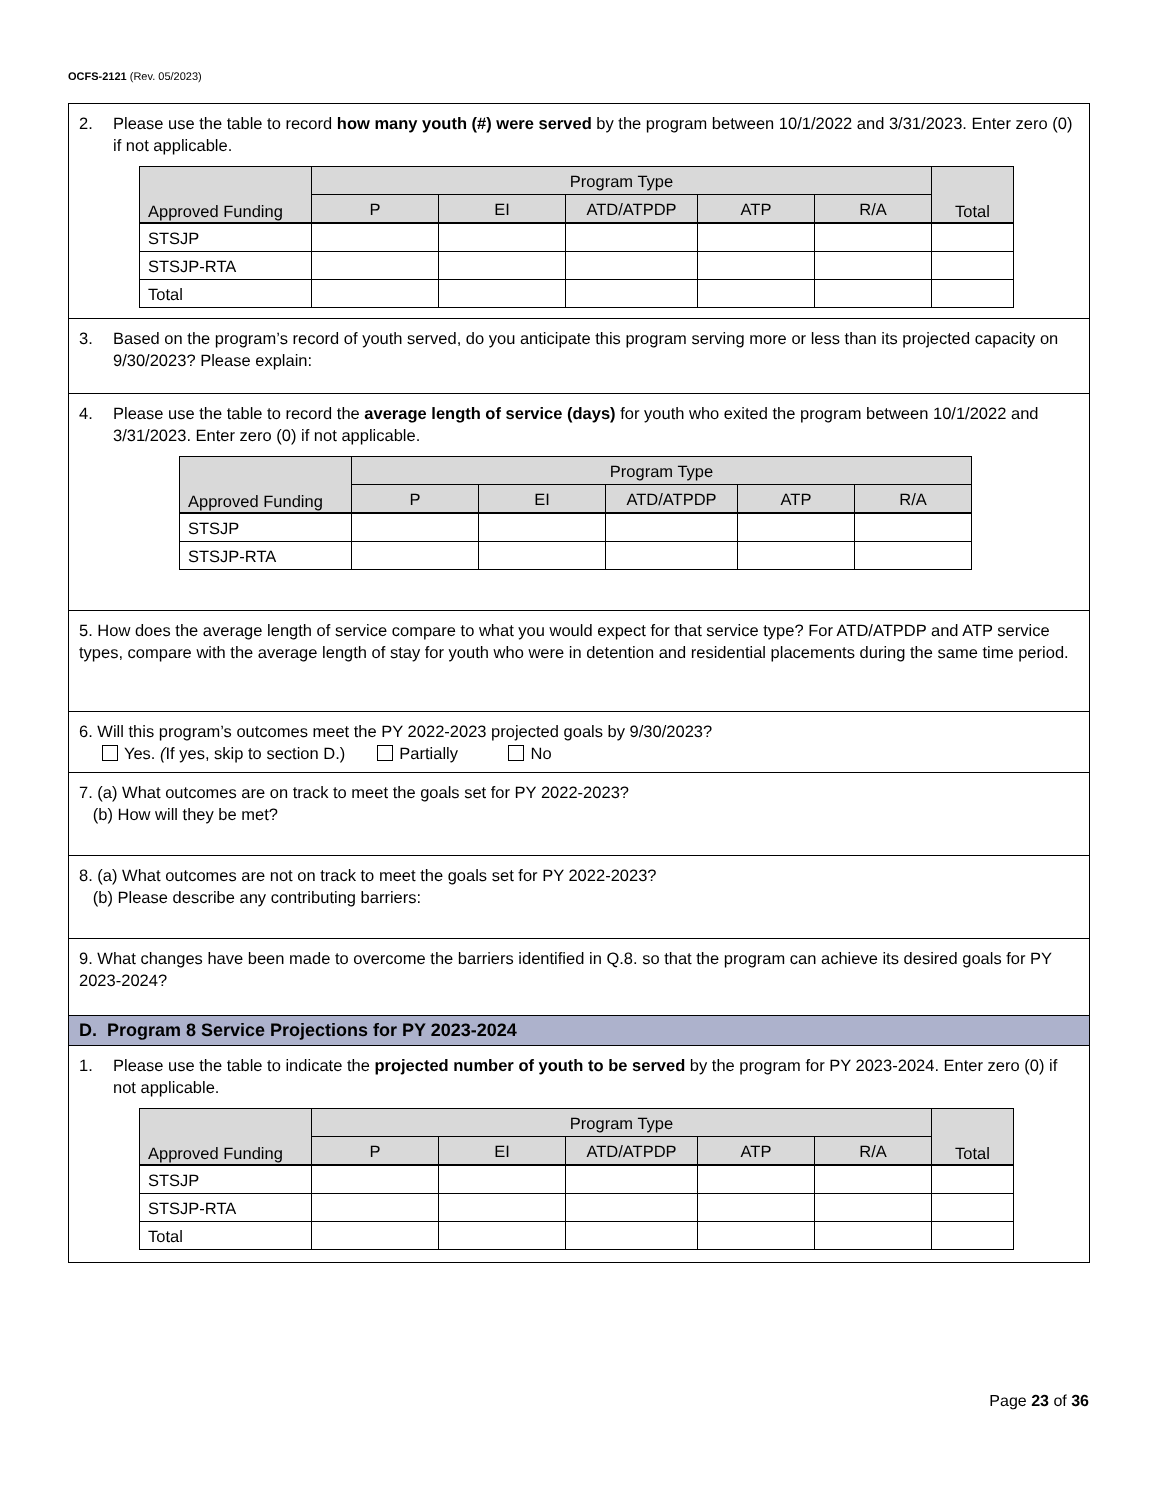OCFS-2121 (Rev. 05/2023)
2. Please use the table to record how many youth (#) were served by the program between 10/1/2022 and 3/31/2023. Enter zero (0) if not applicable.
| Approved Funding | Program Type | | | | | Total |
| --- | --- | --- | --- | --- | --- | --- |
| | P | EI | ATD/ATPDP | ATP | R/A | |
| STSJP | | | | | | |
| STSJP-RTA | | | | | | |
| Total | | | | | | |
3. Based on the program’s record of youth served, do you anticipate this program serving more or less than its projected capacity on 9/30/2023? Please explain:
4. Please use the table to record the average length of service (days) for youth who exited the program between 10/1/2022 and 3/31/2023. Enter zero (0) if not applicable.
| Approved Funding | Program Type | | | | |
| --- | --- | --- | --- | --- | --- |
| | P | EI | ATD/ATPDP | ATP | R/A |
| STSJP | | | | | |
| STSJP-RTA | | | | | |
5. How does the average length of service compare to what you would expect for that service type? For ATD/ATPDP and ATP service types, compare with the average length of stay for youth who were in detention and residential placements during the same time period.
6. Will this program’s outcomes meet the PY 2022-2023 projected goals by 9/30/2023?
Yes. (If yes, skip to section D.) Partially No
7. (a) What outcomes are on track to meet the goals set for PY 2022-2023?
(b) How will they be met?
8. (a) What outcomes are not on track to meet the goals set for PY 2022-2023?
(b) Please describe any contributing barriers:
9. What changes have been made to overcome the barriers identified in Q.8. so that the program can achieve its desired goals for PY 2023-2024?
D. Program 8 Service Projections for PY 2023-2024
1. Please use the table to indicate the projected number of youth to be served by the program for PY 2023-2024. Enter zero (0) if not applicable.
| Approved Funding | Program Type | | | | | Total |
| --- | --- | --- | --- | --- | --- | --- |
| | P | EI | ATD/ATPDP | ATP | R/A | |
| STSJP | | | | | | |
| STSJP-RTA | | | | | | |
| Total | | | | | | |
Page 23 of 36